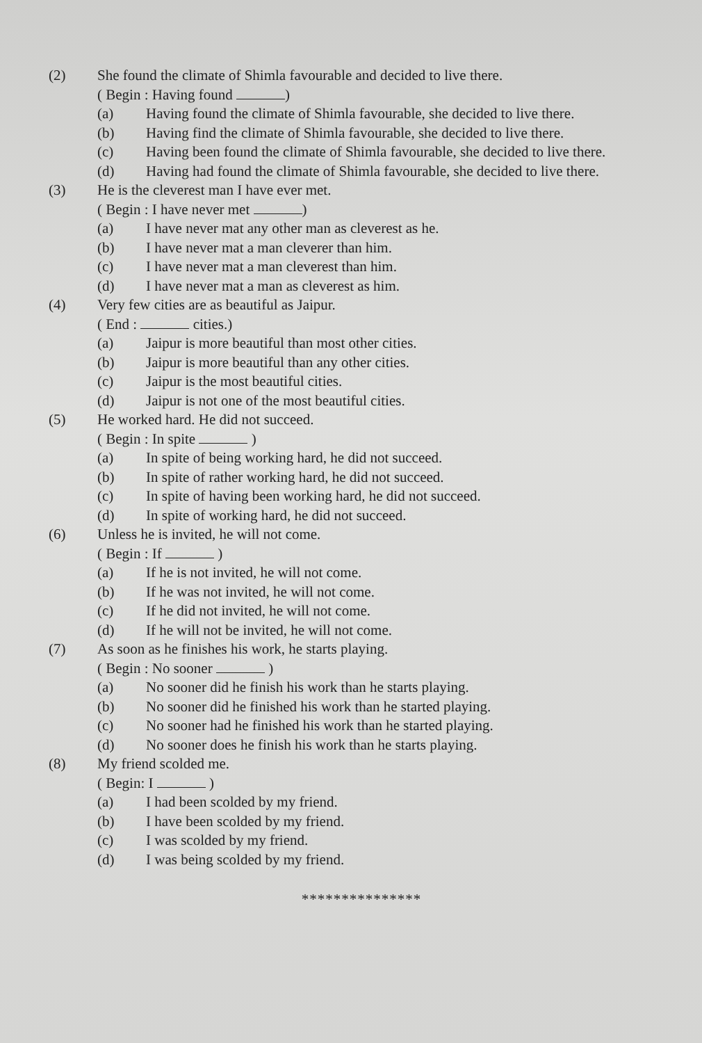(2) She found the climate of Shimla favourable and decided to live there.
( Begin : Having found )
(a) Having found the climate of Shimla favourable, she decided to live there.
(b) Having find the climate of Shimla favourable, she decided to live there.
(c) Having been found the climate of Shimla favourable, she decided to live there.
(d) Having had found the climate of Shimla favourable, she decided to live there.
(3) He is the cleverest man I have ever met.
( Begin : I have never met )
(a) I have never mat any other man as cleverest as he.
(b) I have never mat a man cleverer than him.
(c) I have never mat a man cleverest than him.
(d) I have never mat a man as cleverest as him.
(4) Very few cities are as beautiful as Jaipur.
( End : cities.)
(a) Jaipur is more beautiful than most other cities.
(b) Jaipur is more beautiful than any other cities.
(c) Jaipur is the most beautiful cities.
(d) Jaipur is not one of the most beautiful cities.
(5) He worked hard. He did not succeed.
( Begin : In spite )
(a) In spite of being working hard, he did not succeed.
(b) In spite of rather working hard, he did not succeed.
(c) In spite of having been working hard, he did not succeed.
(d) In spite of working hard, he did not succeed.
(6) Unless he is invited, he will not come.
( Begin : If )
(a) If he is not invited, he will not come.
(b) If he was not invited, he will not come.
(c) If he did not invited, he will not come.
(d) If he will not be invited, he will not come.
(7) As soon as he finishes his work, he starts playing.
( Begin : No sooner )
(a) No sooner did he finish his work than he starts playing.
(b) No sooner did he finished his work than he started playing.
(c) No sooner had he finished his work than he started playing.
(d) No sooner does he finish his work than he starts playing.
(8) My friend scolded me.
( Begin: I )
(a) I had been scolded by my friend.
(b) I have been scolded by my friend.
(c) I was scolded by my friend.
(d) I was being scolded by my friend.
***************